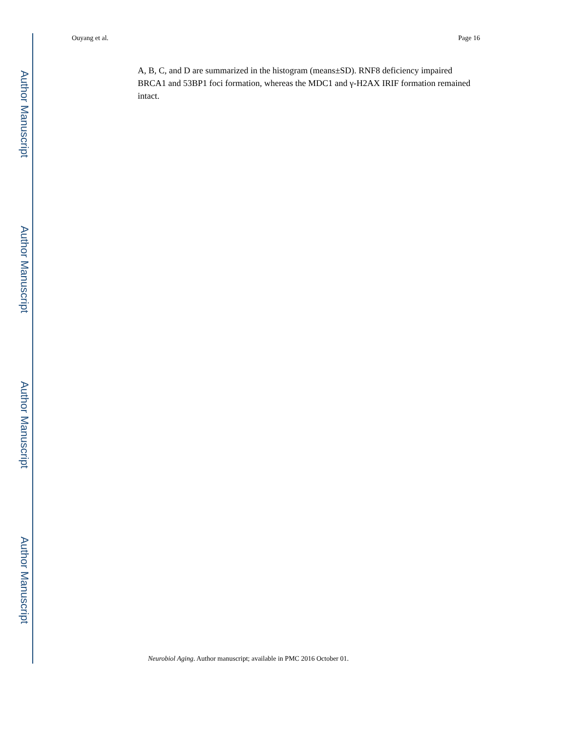Author Manuscript
Author Manuscript
Author Manuscript
Author Manuscript
Ouyang et al. Page 16
A, B, C, and D are summarized in the histogram (means±SD). RNF8 deficiency impaired BRCA1 and 53BP1 foci formation, whereas the MDC1 and γ-H2AX IRIF formation remained intact.
Neurobiol Aging. Author manuscript; available in PMC 2016 October 01.